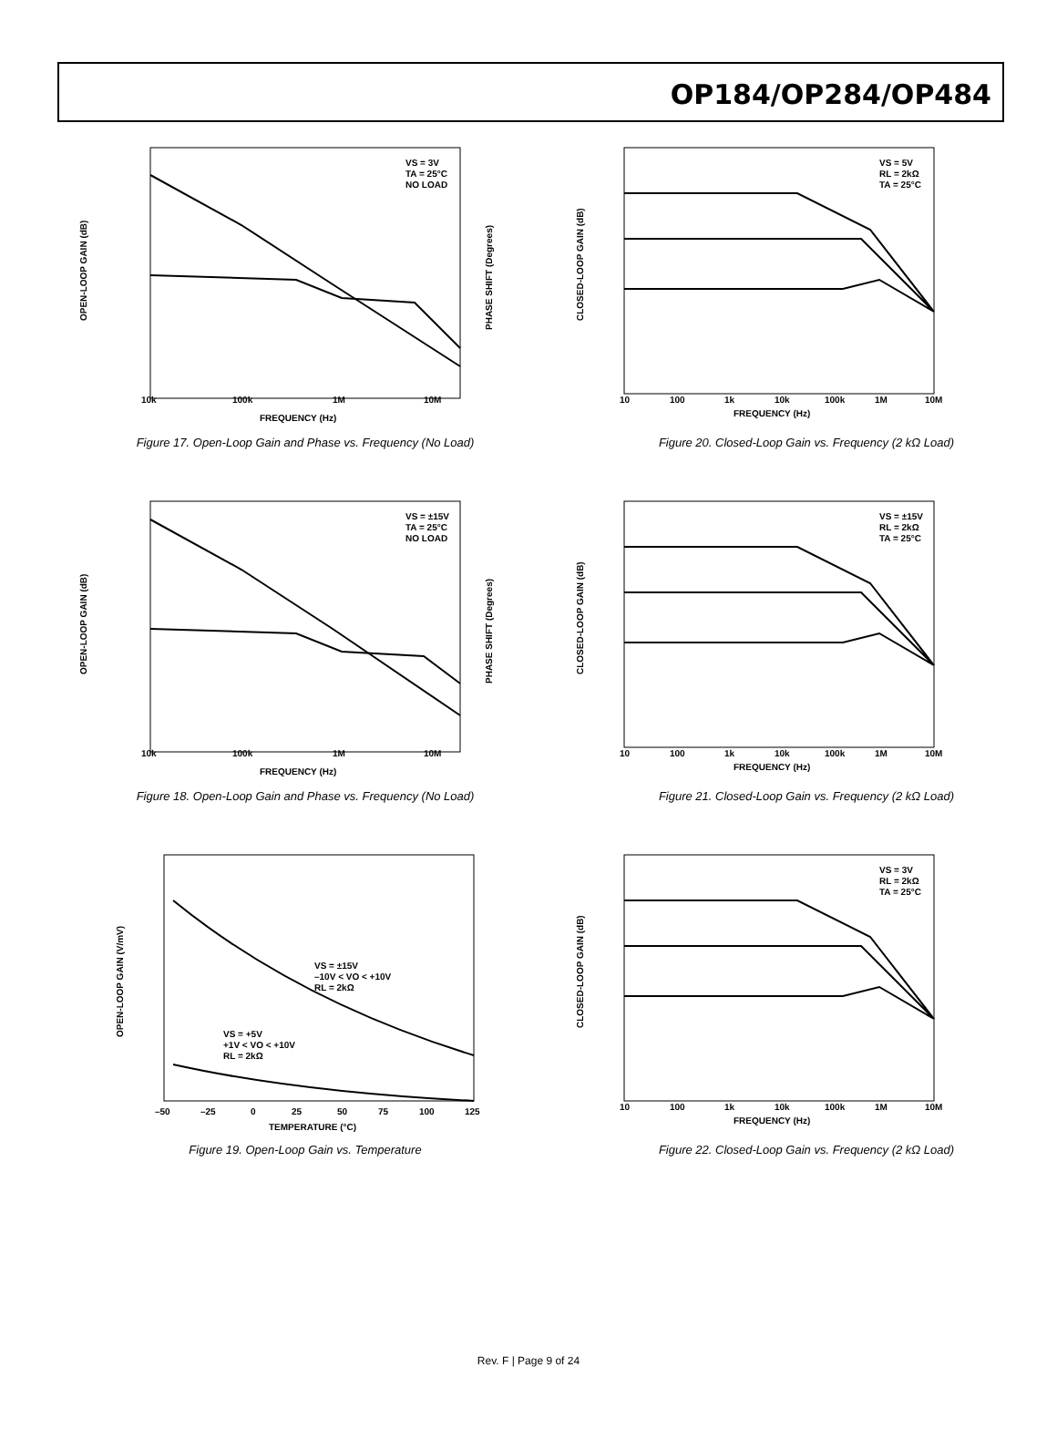OP184/OP284/OP484
OPEN-LOOP GAIN (dB)
PHASE SHIFT (Degrees)
VS = 3V
TA = 25°C
NO LOAD
10k
100k
1M
10M
FREQUENCY (Hz)
Figure 17. Open-Loop Gain and Phase vs. Frequency (No Load)
CLOSED-LOOP GAIN (dB)
VS = 5V
RL = 2kΩ
TA = 25°C
10
100
1k
10k
100k
1M
10M
FREQUENCY (Hz)
Figure 20. Closed-Loop Gain vs. Frequency (2 kΩ Load)
OPEN-LOOP GAIN (dB)
PHASE SHIFT (Degrees)
VS = ±15V
TA = 25°C
NO LOAD
10k
100k
1M
10M
FREQUENCY (Hz)
Figure 18. Open-Loop Gain and Phase vs. Frequency (No Load)
CLOSED-LOOP GAIN (dB)
VS = ±15V
RL = 2kΩ
TA = 25°C
10
100
1k
10k
100k
1M
10M
FREQUENCY (Hz)
Figure 21. Closed-Loop Gain vs. Frequency (2 kΩ Load)
OPEN-LOOP GAIN (V/mV)
VS = ±15V
–10V < VO < +10V
RL = 2kΩ
VS = +5V
+1V < VO < +10V
RL = 2kΩ
–50
–25
0
25
50
75
100
125
TEMPERATURE (°C)
Figure 19. Open-Loop Gain vs. Temperature
CLOSED-LOOP GAIN (dB)
VS = 3V
RL = 2kΩ
TA = 25°C
10
100
1k
10k
100k
1M
10M
FREQUENCY (Hz)
Figure 22. Closed-Loop Gain vs. Frequency (2 kΩ Load)
Rev. F | Page 9 of 24